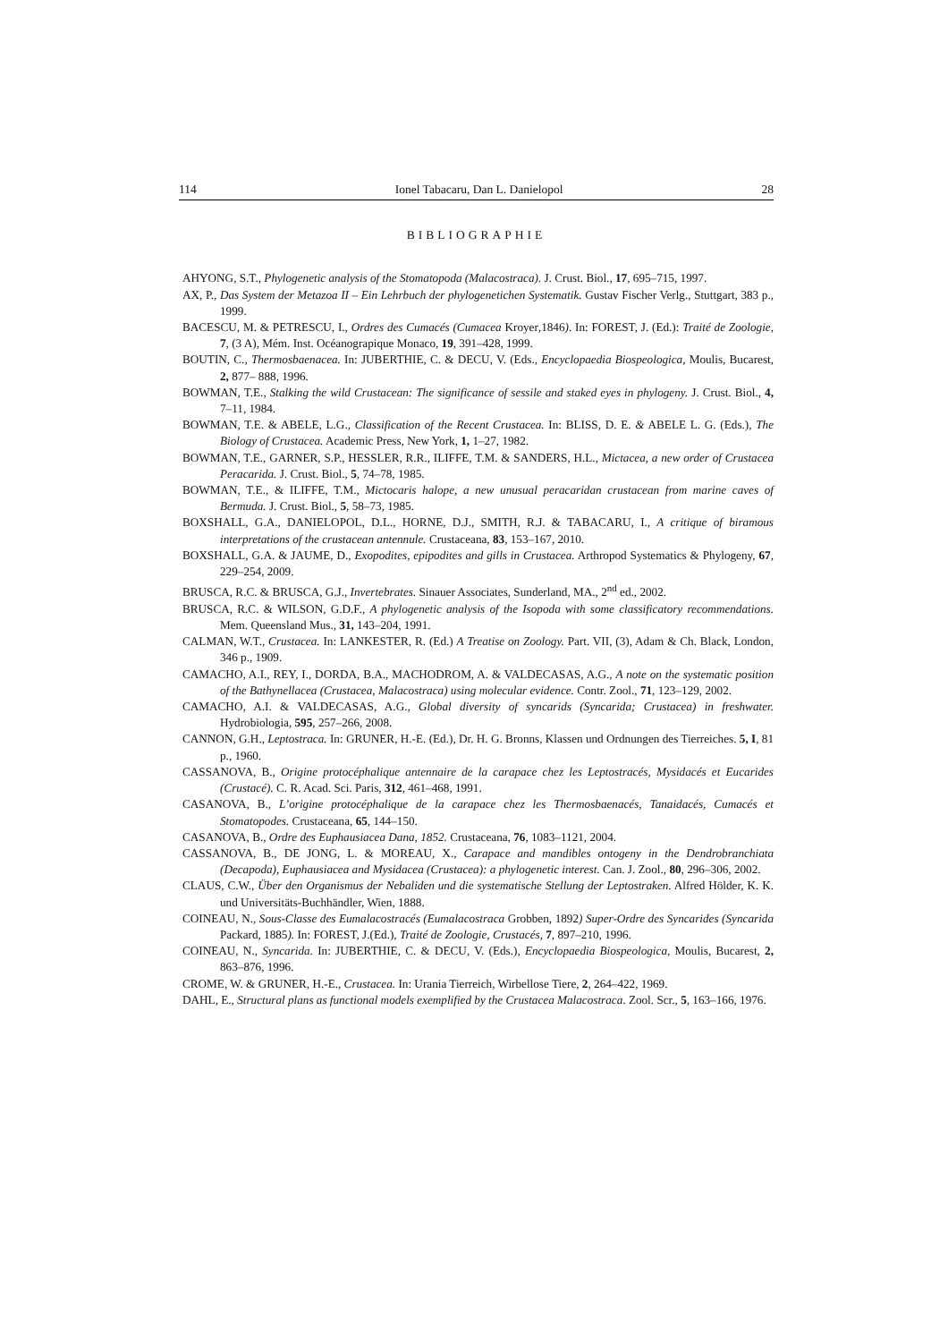114 Ionel Tabacaru, Dan L. Danielopol 28
BIBLIOGRAPHIE
AHYONG, S.T., Phylogenetic analysis of the Stomatopoda (Malacostraca). J. Crust. Biol., 17, 695–715, 1997.
AX, P., Das System der Metazoa II – Ein Lehrbuch der phylogenetichen Systematik. Gustav Fischer Verlg., Stuttgart, 383 p., 1999.
BACESCU, M. & PETRESCU, I., Ordres des Cumacés (Cumacea Kroyer, 1846). In: FOREST, J. (Ed.): Traité de Zoologie, 7, (3 A), Mém. Inst. Océanograpique Monaco, 19, 391–428, 1999.
BOUTIN, C., Thermosbaenacea. In: JUBERTHIE, C. & DECU, V. (Eds., Encyclopaedia Biospeologica, Moulis, Bucarest, 2, 877– 888, 1996.
BOWMAN, T.E., Stalking the wild Crustacean: The significance of sessile and staked eyes in phylogeny. J. Crust. Biol., 4, 7–11, 1984.
BOWMAN, T.E. & ABELE, L.G., Classification of the Recent Crustacea. In: BLISS, D. E. & ABELE L. G. (Eds.), The Biology of Crustacea. Academic Press, New York, 1, 1–27, 1982.
BOWMAN, T.E., GARNER, S.P., HESSLER, R.R., ILIFFE, T.M. & SANDERS, H.L., Mictacea, a new order of Crustacea Peracarida. J. Crust. Biol., 5, 74–78, 1985.
BOWMAN, T.E., & ILIFFE, T.M., Mictocaris halope, a new unusual peracaridan crustacean from marine caves of Bermuda. J. Crust. Biol., 5, 58–73, 1985.
BOXSHALL, G.A., DANIELOPOL, D.L., HORNE, D.J., SMITH, R.J. & TABACARU, I., A critique of biramous interpretations of the crustacean antennule. Crustaceana, 83, 153–167, 2010.
BOXSHALL, G.A. & JAUME, D., Exopodites, epipodites and gills in Crustacea. Arthropod Systematics & Phylogeny, 67, 229–254, 2009.
BRUSCA, R.C. & BRUSCA, G.J., Invertebrates. Sinauer Associates, Sunderland, MA., 2<sup>nd</sup> ed., 2002.
BRUSCA, R.C. & WILSON, G.D.F., A phylogenetic analysis of the Isopoda with some classificatory recommendations. Mem. Queensland Mus., 31, 143–204, 1991.
CALMAN, W.T., Crustacea. In: LANKESTER, R. (Ed.) A Treatise on Zoology. Part. VII, (3), Adam & Ch. Black, London, 346 p., 1909.
CAMACHO, A.I., REY, I., DORDA, B.A., MACHODROM, A. & VALDECASAS, A.G., A note on the systematic position of the Bathynellacea (Crustacea, Malacostraca) using molecular evidence. Contr. Zool., 71, 123–129, 2002.
CAMACHO, A.I. & VALDECASAS, A.G., Global diversity of syncarids (Syncarida; Crustacea) in freshwater. Hydrobiologia, 595, 257–266, 2008.
CANNON, G.H., Leptostraca. In: GRUNER, H.-E. (Ed.), Dr. H. G. Bronns, Klassen und Ordnungen des Tierreiches. 5, I, 81 p., 1960.
CASSANOVA, B., Origine protocéphalique antennaire de la carapace chez les Leptostracés, Mysidacés et Eucarides (Crustacé). C. R. Acad. Sci. Paris, 312, 461–468, 1991.
CASANOVA, B., L’origine protocéphalique de la carapace chez les Thermosbaenacés, Tanaidacés, Cumacés et Stomatopodes. Crustaceana, 65, 144–150.
CASANOVA, B., Ordre des Euphausiacea Dana, 1852. Crustaceana, 76, 1083–1121, 2004.
CASSANOVA, B., DE JONG, L. & MOREAU, X., Carapace and mandibles ontogeny in the Dendrobranchiata (Decapoda), Euphausiacea and Mysidacea (Crustacea): a phylogenetic interest. Can. J. Zool., 80, 296–306, 2002.
CLAUS, C.W., Über den Organismus der Nebaliden und die systematische Stellung der Leptostraken. Alfred Hölder, K. K. und Universitäts-Buchhändler, Wien, 1888.
COINEAU, N., Sous-Classe des Eumalacostracés (Eumalacostraca Grobben, 1892) Super-Ordre des Syncarides (Syncarida Packard, 1885). In: FOREST, J.(Ed.), Traité de Zoologie, Crustacés, 7, 897–210, 1996.
COINEAU, N., Syncarida. In: JUBERTHIE, C. & DECU, V. (Eds.), Encyclopaedia Biospeologica, Moulis, Bucarest, 2, 863–876, 1996.
CROME, W. & GRUNER, H.-E., Crustacea. In: Urania Tierreich, Wirbellose Tiere, 2, 264–422, 1969.
DAHL, E., Structural plans as functional models exemplified by the Crustacea Malacostraca. Zool. Scr., 5, 163–166, 1976.